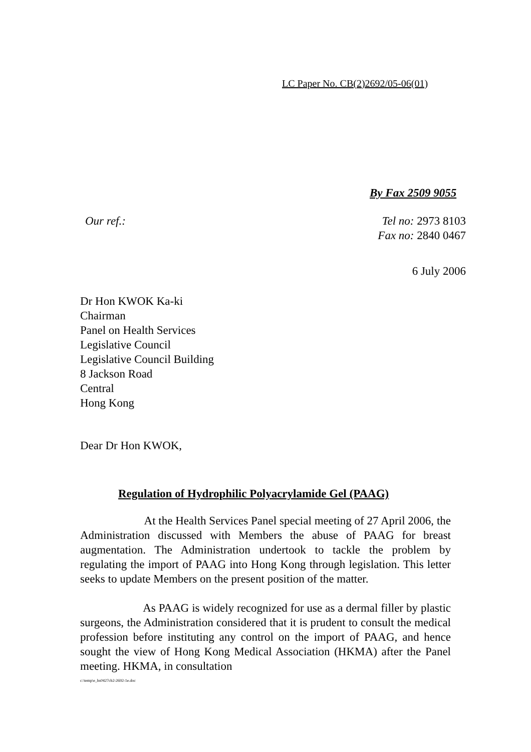LC Paper No. CB(2)2692/05-06(01)
By Fax 2509 9055
Our ref.: Tel no: 2973 8103
Fax no: 2840 0467
6 July 2006
Dr Hon KWOK Ka-ki
Chairman
Panel on Health Services
Legislative Council
Legislative Council Building
8 Jackson Road
Central
Hong Kong
Dear Dr Hon KWOK,
Regulation of Hydrophilic Polyacrylamide Gel (PAAG)
At the Health Services Panel special meeting of 27 April 2006, the Administration discussed with Members the abuse of PAAG for breast augmentation. The Administration undertook to tackle the problem by regulating the import of PAAG into Hong Kong through legislation. This letter seeks to update Members on the present position of the matter.
As PAAG is widely recognized for use as a dermal filler by plastic surgeons, the Administration considered that it is prudent to consult the medical profession before instituting any control on the import of PAAG, and hence sought the view of Hong Kong Medical Association (HKMA) after the Panel meeting. HKMA, in consultation
c:\temp\e_hs0427cb2-2692-1e.doc